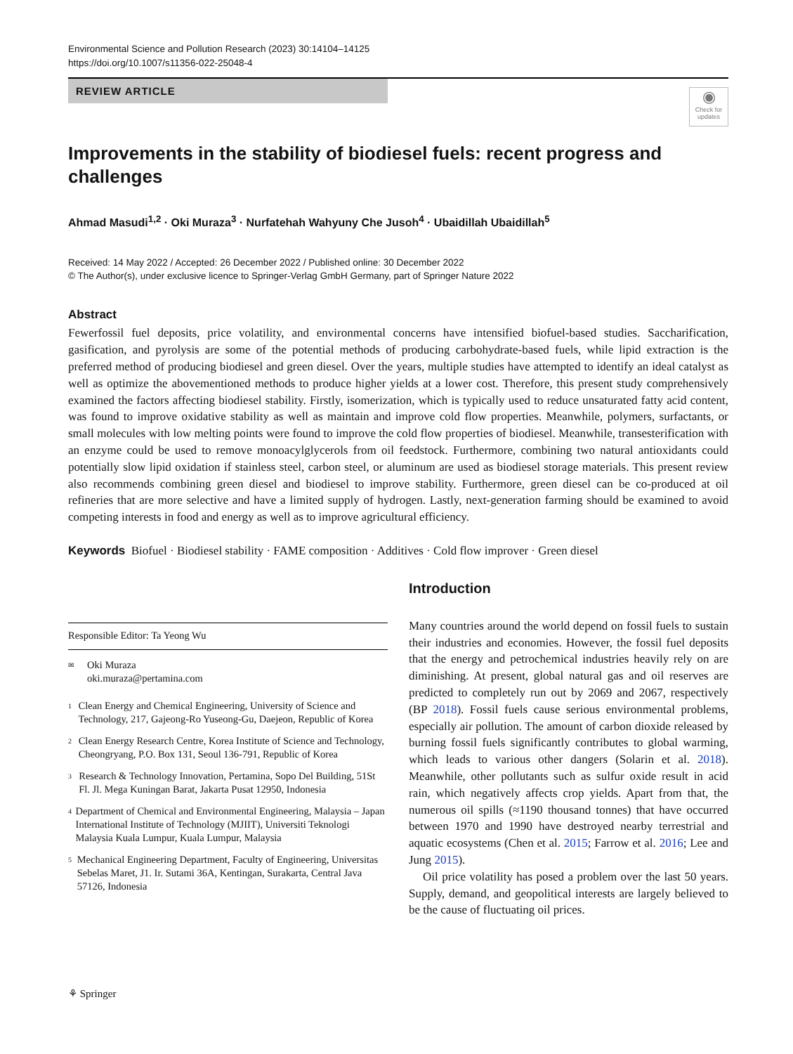Environmental Science and Pollution Research (2023) 30:14104–14125
https://doi.org/10.1007/s11356-022-25048-4
REVIEW ARTICLE
◉
Check for updates
Improvements in the stability of biodiesel fuels: recent progress and challenges
Ahmad Masudi<sup>1,2</sup> · Oki Muraza<sup>3</sup> · Nurfatehah Wahyuny Che Jusoh<sup>4</sup> · Ubaidillah Ubaidillah<sup>5</sup>
Received: 14 May 2022 / Accepted: 26 December 2022 / Published online: 30 December 2022
© The Author(s), under exclusive licence to Springer-Verlag GmbH Germany, part of Springer Nature 2022
Abstract
Fewerfossil fuel deposits, price volatility, and environmental concerns have intensified biofuel-based studies. Saccharification, gasification, and pyrolysis are some of the potential methods of producing carbohydrate-based fuels, while lipid extraction is the preferred method of producing biodiesel and green diesel. Over the years, multiple studies have attempted to identify an ideal catalyst as well as optimize the abovementioned methods to produce higher yields at a lower cost. Therefore, this present study comprehensively examined the factors affecting biodiesel stability. Firstly, isomerization, which is typically used to reduce unsaturated fatty acid content, was found to improve oxidative stability as well as maintain and improve cold flow properties. Meanwhile, polymers, surfactants, or small molecules with low melting points were found to improve the cold flow properties of biodiesel. Meanwhile, transesterification with an enzyme could be used to remove monoacylglycerols from oil feedstock. Furthermore, combining two natural antioxidants could potentially slow lipid oxidation if stainless steel, carbon steel, or aluminum are used as biodiesel storage materials. This present review also recommends combining green diesel and biodiesel to improve stability. Furthermore, green diesel can be co-produced at oil refineries that are more selective and have a limited supply of hydrogen. Lastly, next-generation farming should be examined to avoid competing interests in food and energy as well as to improve agricultural efficiency.
Keywords Biofuel · Biodiesel stability · FAME composition · Additives · Cold flow improver · Green diesel
Responsible Editor: Ta Yeong Wu
✉ Oki Muraza
oki.muraza@pertamina.com
1 Clean Energy and Chemical Engineering, University of Science and Technology, 217, Gajeong-Ro Yuseong-Gu, Daejeon, Republic of Korea
2 Clean Energy Research Centre, Korea Institute of Science and Technology, Cheongryang, P.O. Box 131, Seoul 136-791, Republic of Korea
3 Research & Technology Innovation, Pertamina, Sopo Del Building, 51St Fl. Jl. Mega Kuningan Barat, Jakarta Pusat 12950, Indonesia
4 Department of Chemical and Environmental Engineering, Malaysia – Japan International Institute of Technology (MJIIT), Universiti Teknologi Malaysia Kuala Lumpur, Kuala Lumpur, Malaysia
5 Mechanical Engineering Department, Faculty of Engineering, Universitas Sebelas Maret, J1. Ir. Sutami 36A, Kentingan, Surakarta, Central Java 57126, Indonesia
Introduction
Many countries around the world depend on fossil fuels to sustain their industries and economies. However, the fossil fuel deposits that the energy and petrochemical industries heavily rely on are diminishing. At present, global natural gas and oil reserves are predicted to completely run out by 2069 and 2067, respectively (BP 2018). Fossil fuels cause serious environmental problems, especially air pollution. The amount of carbon dioxide released by burning fossil fuels significantly contributes to global warming, which leads to various other dangers (Solarin et al. 2018). Meanwhile, other pollutants such as sulfur oxide result in acid rain, which negatively affects crop yields. Apart from that, the numerous oil spills (≈1190 thousand tonnes) that have occurred between 1970 and 1990 have destroyed nearby terrestrial and aquatic ecosystems (Chen et al. 2015; Farrow et al. 2016; Lee and Jung 2015).
Oil price volatility has posed a problem over the last 50 years. Supply, demand, and geopolitical interests are largely believed to be the cause of fluctuating oil prices.
⚘ Springer